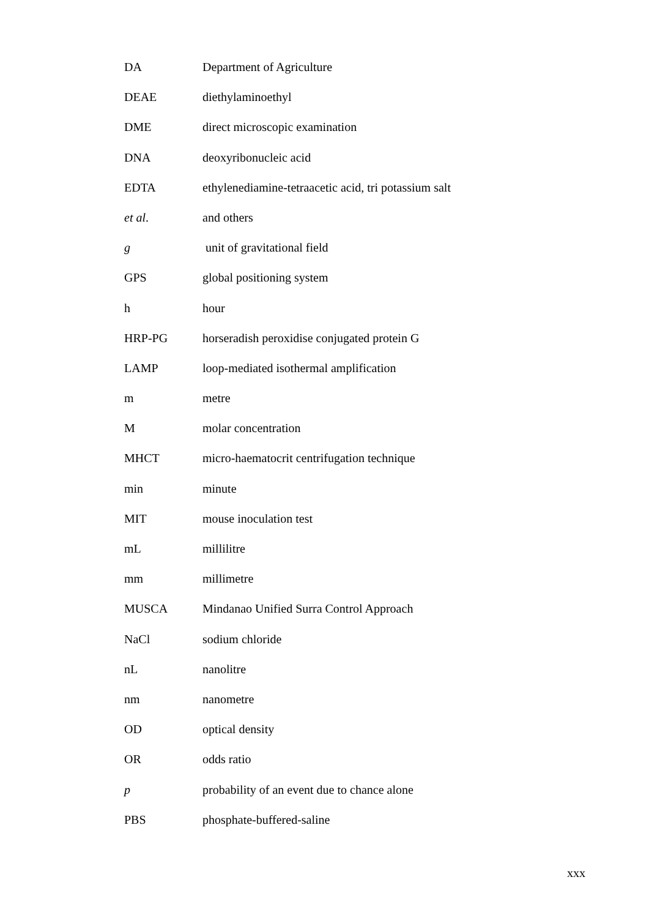| DA | Department of Agriculture |
| DEAE | diethylaminoethyl |
| DME | direct microscopic examination |
| DNA | deoxyribonucleic acid |
| EDTA | ethylenediamine-tetraacetic acid, tri potassium salt |
| et al . | and others |
| g | unit of gravitational field |
| GPS | global positioning system |
| h | hour |
| HRP-PG | horseradish peroxidise conjugated protein G |
| LAMP | loop-mediated isothermal amplification |
| m | metre |
| M | molar concentration |
| MHCT | micro-haematocrit centrifugation technique |
| min | minute |
| MIT | mouse inoculation test |
| mL | millilitre |
| mm | millimetre |
| MUSCA | Mindanao Unified Surra Control Approach |
| NaCl | sodium chloride |
| nL | nanolitre |
| nm | nanometre |
| OD | optical density |
| OR | odds ratio |
| p | probability of an event due to chance alone |
| PBS | phosphate-buffered-saline |
xxx